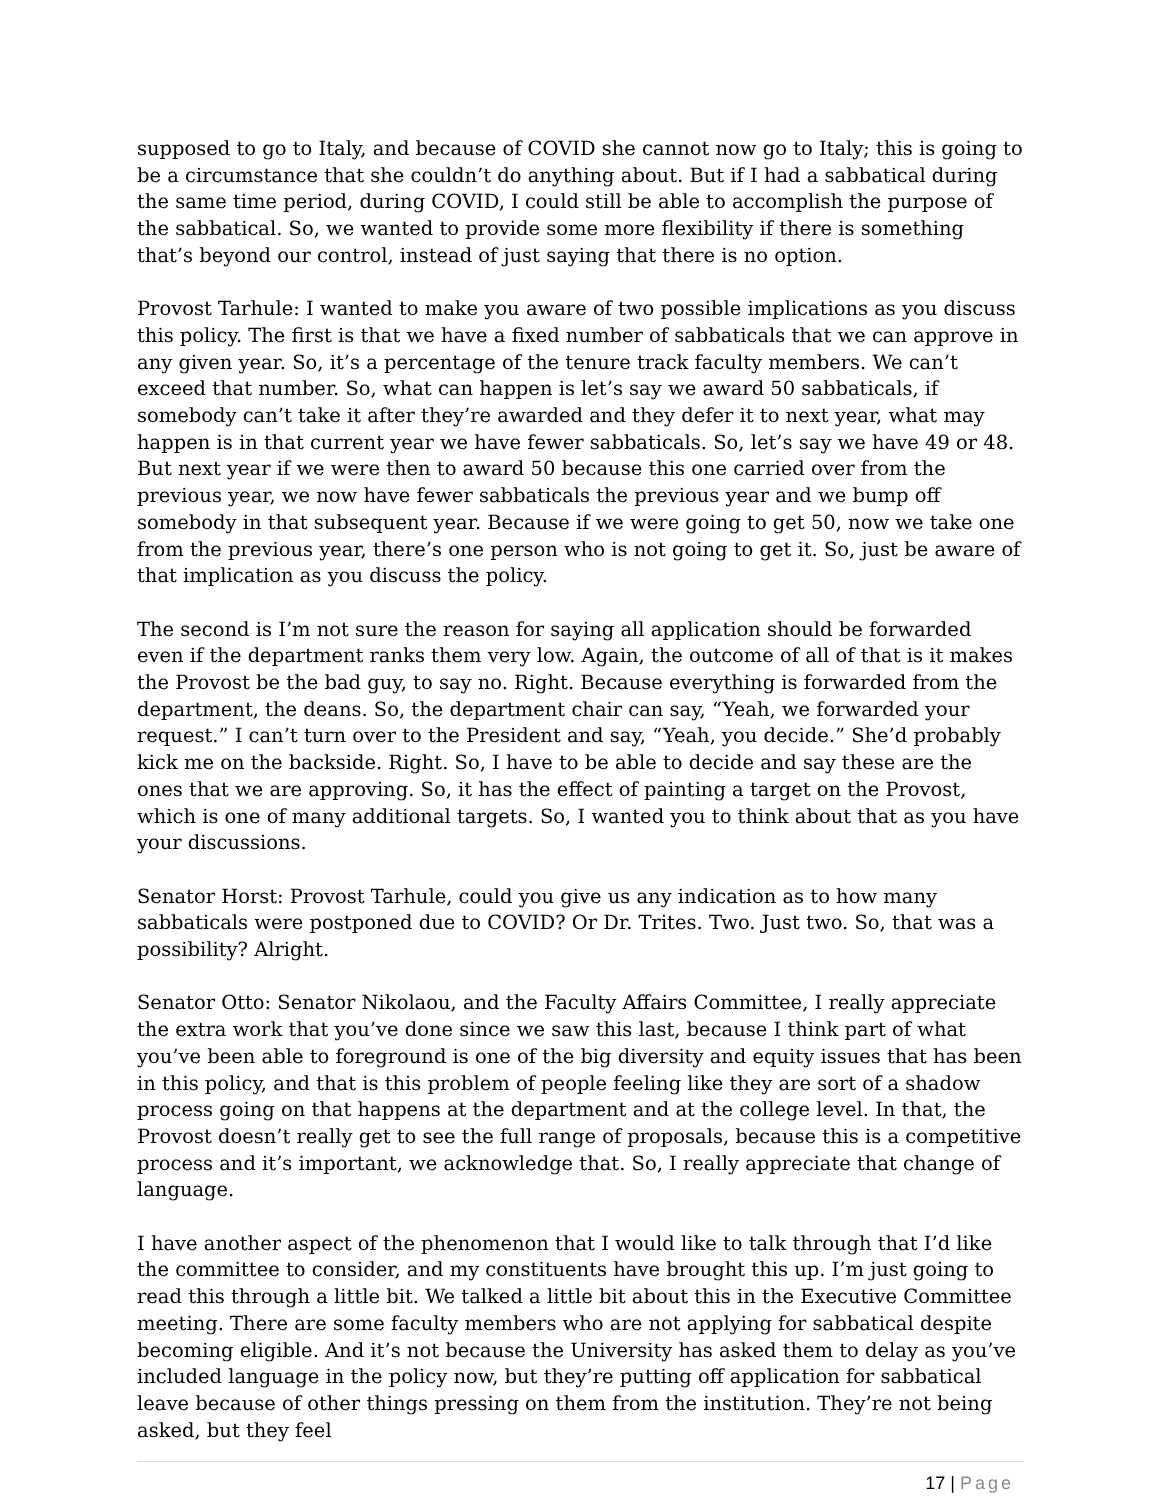supposed to go to Italy, and because of COVID she cannot now go to Italy; this is going to be a circumstance that she couldn’t do anything about. But if I had a sabbatical during the same time period, during COVID, I could still be able to accomplish the purpose of the sabbatical. So, we wanted to provide some more flexibility if there is something that’s beyond our control, instead of just saying that there is no option.
Provost Tarhule: I wanted to make you aware of two possible implications as you discuss this policy. The first is that we have a fixed number of sabbaticals that we can approve in any given year. So, it’s a percentage of the tenure track faculty members. We can’t exceed that number. So, what can happen is let’s say we award 50 sabbaticals, if somebody can’t take it after they’re awarded and they defer it to next year, what may happen is in that current year we have fewer sabbaticals. So, let’s say we have 49 or 48. But next year if we were then to award 50 because this one carried over from the previous year, we now have fewer sabbaticals the previous year and we bump off somebody in that subsequent year. Because if we were going to get 50, now we take one from the previous year, there’s one person who is not going to get it. So, just be aware of that implication as you discuss the policy.
The second is I’m not sure the reason for saying all application should be forwarded even if the department ranks them very low. Again, the outcome of all of that is it makes the Provost be the bad guy, to say no. Right. Because everything is forwarded from the department, the deans. So, the department chair can say, “Yeah, we forwarded your request.” I can’t turn over to the President and say, “Yeah, you decide.” She’d probably kick me on the backside. Right. So, I have to be able to decide and say these are the ones that we are approving. So, it has the effect of painting a target on the Provost, which is one of many additional targets. So, I wanted you to think about that as you have your discussions.
Senator Horst: Provost Tarhule, could you give us any indication as to how many sabbaticals were postponed due to COVID? Or Dr. Trites. Two. Just two. So, that was a possibility? Alright.
Senator Otto: Senator Nikolaou, and the Faculty Affairs Committee, I really appreciate the extra work that you’ve done since we saw this last, because I think part of what you’ve been able to foreground is one of the big diversity and equity issues that has been in this policy, and that is this problem of people feeling like they are sort of a shadow process going on that happens at the department and at the college level. In that, the Provost doesn’t really get to see the full range of proposals, because this is a competitive process and it’s important, we acknowledge that. So, I really appreciate that change of language.
I have another aspect of the phenomenon that I would like to talk through that I’d like the committee to consider, and my constituents have brought this up. I’m just going to read this through a little bit. We talked a little bit about this in the Executive Committee meeting. There are some faculty members who are not applying for sabbatical despite becoming eligible. And it’s not because the University has asked them to delay as you’ve included language in the policy now, but they’re putting off application for sabbatical leave because of other things pressing on them from the institution. They’re not being asked, but they feel
17 | Page